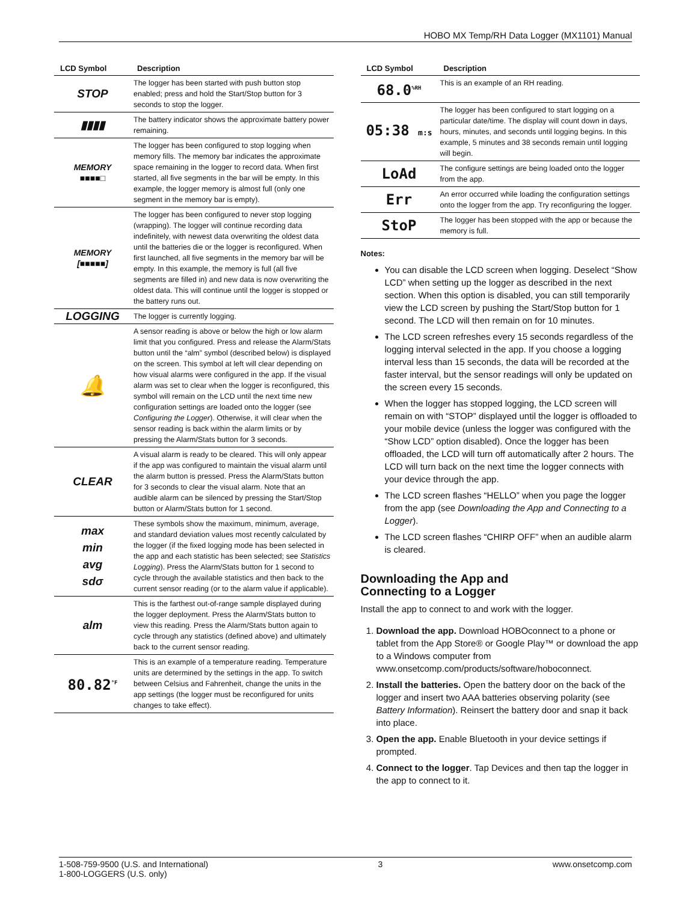HOBO MX Temp/RH Data Logger (MX1101) Manual
| LCD Symbol | Description |
| --- | --- |
| STOP | The logger has been started with push button stop enabled; press and hold the Start/Stop button for 3 seconds to stop the logger. |
| ▮▮▮▮ | The battery indicator shows the approximate battery power remaining. |
| MEMORY ■■■■□ | The logger has been configured to stop logging when memory fills. The memory bar indicates the approximate space remaining in the logger to record data. When first started, all five segments in the bar will be empty. In this example, the logger memory is almost full (only one segment in the memory bar is empty). |
| MEMORY [■■■■■] | The logger has been configured to never stop logging (wrapping). The logger will continue recording data indefinitely, with newest data overwriting the oldest data until the batteries die or the logger is reconfigured. When first launched, all five segments in the memory bar will be empty. In this example, the memory is full (all five segments are filled in) and new data is now overwriting the oldest data. This will continue until the logger is stopped or the battery runs out. |
| LOGGING | The logger is currently logging. |
| 🔔 | A sensor reading is above or below the high or low alarm limit that you configured. Press and release the Alarm/Stats button until the “alm” symbol (described below) is displayed on the screen. This symbol at left will clear depending on how visual alarms were configured in the app. If the visual alarm was set to clear when the logger is reconfigured, this symbol will remain on the LCD until the next time new configuration settings are loaded onto the logger (see Configuring the Logger ). Otherwise, it will clear when the sensor reading is back within the alarm limits or by pressing the Alarm/Stats button for 3 seconds. |
| CLEAR | A visual alarm is ready to be cleared. This will only appear if the app was configured to maintain the visual alarm until the alarm button is pressed. Press the Alarm/Stats button for 3 seconds to clear the visual alarm. Note that an audible alarm can be silenced by pressing the Start/Stop button or Alarm/Stats button for 1 second. |
| max min avg sdσ | These symbols show the maximum, minimum, average, and standard deviation values most recently calculated by the logger (if the fixed logging mode has been selected in the app and each statistic has been selected; see Statistics Logging ). Press the Alarm/Stats button for 1 second to cycle through the available statistics and then back to the current sensor reading (or to the alarm value if applicable). |
| alm | This is the farthest out-of-range sample displayed during the logger deployment. Press the Alarm/Stats button to view this reading. Press the Alarm/Stats button again to cycle through any statistics (defined above) and ultimately back to the current sensor reading. |
| 80.82<sup>°F</sup> | This is an example of a temperature reading. Temperature units are determined by the settings in the app. To switch between Celsius and Fahrenheit, change the units in the app settings (the logger must be reconfigured for units changes to take effect). |
| LCD Symbol | Description |
| --- | --- |
| 68.0<sup>%RH</sup> | This is an example of an RH reading. |
| 05:38 m:s | The logger has been configured to start logging on a particular date/time. The display will count down in days, hours, minutes, and seconds until logging begins. In this example, 5 minutes and 38 seconds remain until logging will begin. |
| LoAd | The configure settings are being loaded onto the logger from the app. |
| Err | An error occurred while loading the configuration settings onto the logger from the app. Try reconfiguring the logger. |
| StoP | The logger has been stopped with the app or because the memory is full. |
Notes:
You can disable the LCD screen when logging. Deselect “Show LCD” when setting up the logger as described in the next section. When this option is disabled, you can still temporarily view the LCD screen by pushing the Start/Stop button for 1 second. The LCD will then remain on for 10 minutes.
The LCD screen refreshes every 15 seconds regardless of the logging interval selected in the app. If you choose a logging interval less than 15 seconds, the data will be recorded at the faster interval, but the sensor readings will only be updated on the screen every 15 seconds.
When the logger has stopped logging, the LCD screen will remain on with “STOP” displayed until the logger is offloaded to your mobile device (unless the logger was configured with the “Show LCD” option disabled). Once the logger has been offloaded, the LCD will turn off automatically after 2 hours. The LCD will turn back on the next time the logger connects with your device through the app.
The LCD screen flashes “HELLO” when you page the logger from the app (see Downloading the App and Connecting to a Logger).
The LCD screen flashes “CHIRP OFF” when an audible alarm is cleared.
Downloading the App and
Connecting to a Logger
Install the app to connect to and work with the logger.
1. Download the app. Download HOBOconnect to a phone or tablet from the App Store® or Google Play™ or download the app to a Windows computer from www.onsetcomp.com/products/software/hoboconnect.
2. Install the batteries. Open the battery door on the back of the logger and insert two AAA batteries observing polarity (see Battery Information). Reinsert the battery door and snap it back into place.
3. Open the app. Enable Bluetooth in your device settings if prompted.
4. Connect to the logger. Tap Devices and then tap the logger in the app to connect to it.
1-508-759-9500 (U.S. and International)
1-800-LOGGERS (U.S. only) 3 www.onsetcomp.com